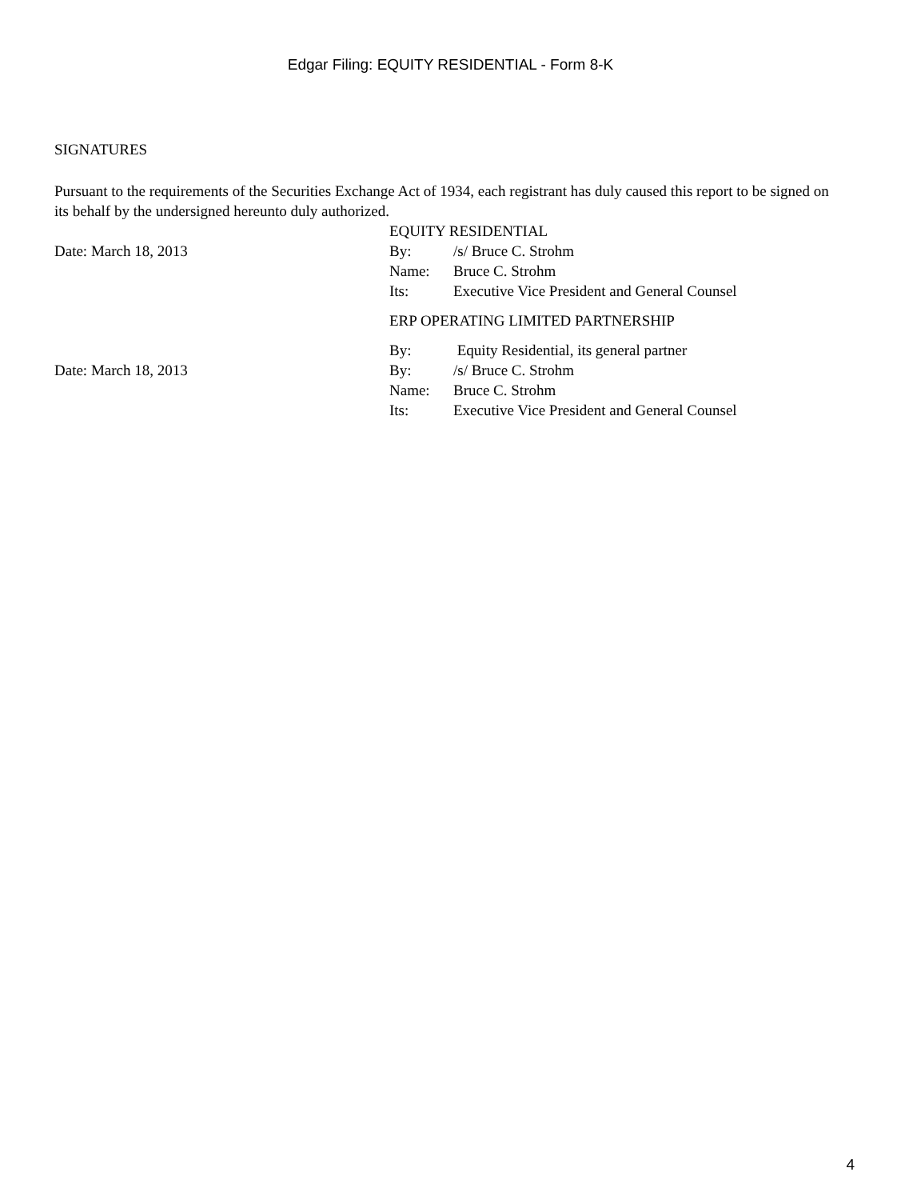Edgar Filing: EQUITY RESIDENTIAL - Form 8-K
SIGNATURES
Pursuant to the requirements of the Securities Exchange Act of 1934, each registrant has duly caused this report to be signed on its behalf by the undersigned hereunto duly authorized.
| | EQUITY RESIDENTIAL | |
| Date: March 18, 2013 | By: | /s/ Bruce C. Strohm |
| | Name: | Bruce C. Strohm |
| | Its: | Executive Vice President and General Counsel |
| | ERP OPERATING LIMITED PARTNERSHIP | |
| | By: | Equity Residential, its general partner |
| Date: March 18, 2013 | By: | /s/ Bruce C. Strohm |
| | Name: | Bruce C. Strohm |
| | Its: | Executive Vice President and General Counsel |
4